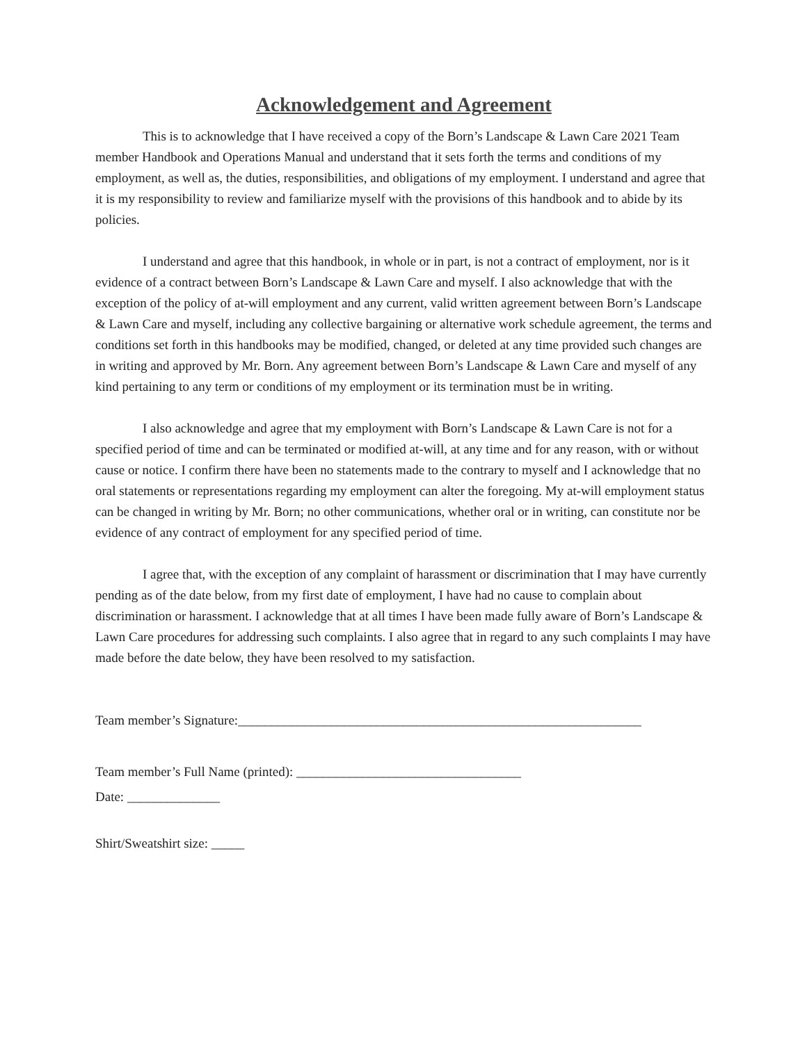Acknowledgement and Agreement
This is to acknowledge that I have received a copy of the Born’s Landscape & Lawn Care 2021 Team member Handbook and Operations Manual and understand that it sets forth the terms and conditions of my employment, as well as, the duties, responsibilities, and obligations of my employment. I understand and agree that it is my responsibility to review and familiarize myself with the provisions of this handbook and to abide by its policies.
I understand and agree that this handbook, in whole or in part, is not a contract of employment, nor is it evidence of a contract between Born’s Landscape & Lawn Care and myself. I also acknowledge that with the exception of the policy of at-will employment and any current, valid written agreement between Born’s Landscape & Lawn Care and myself, including any collective bargaining or alternative work schedule agreement, the terms and conditions set forth in this handbooks may be modified, changed, or deleted at any time provided such changes are in writing and approved by Mr. Born. Any agreement between Born’s Landscape & Lawn Care and myself of any kind pertaining to any term or conditions of my employment or its termination must be in writing.
I also acknowledge and agree that my employment with Born’s Landscape & Lawn Care is not for a specified period of time and can be terminated or modified at-will, at any time and for any reason, with or without cause or notice. I confirm there have been no statements made to the contrary to myself and I acknowledge that no oral statements or representations regarding my employment can alter the foregoing. My at-will employment status can be changed in writing by Mr. Born; no other communications, whether oral or in writing, can constitute nor be evidence of any contract of employment for any specified period of time.
I agree that, with the exception of any complaint of harassment or discrimination that I may have currently pending as of the date below, from my first date of employment, I have had no cause to complain about discrimination or harassment. I acknowledge that at all times I have been made fully aware of Born’s Landscape & Lawn Care procedures for addressing such complaints. I also agree that in regard to any such complaints I may have made before the date below, they have been resolved to my satisfaction.
Team member’s Signature:_____________________________________________________________
Team member’s Full Name (printed): __________________________________
Date: ______________
Shirt/Sweatshirt size: _____